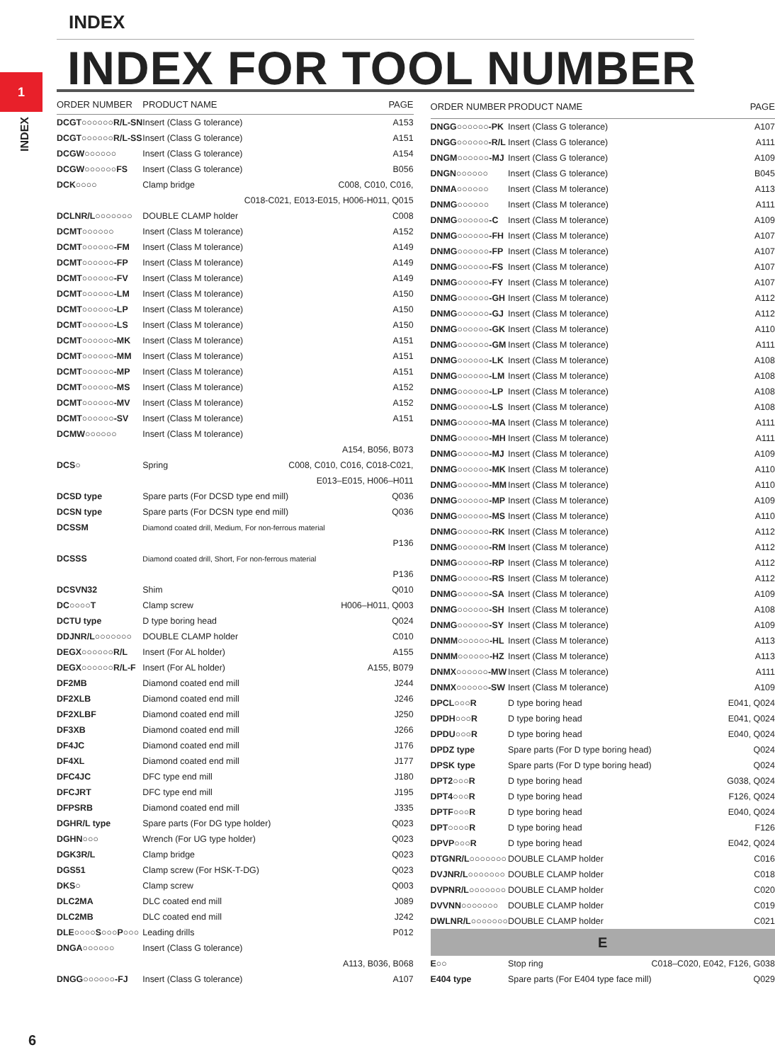INDEX
INDEX FOR TOOL NUMBER
1
INDEX
| ORDER NUMBER | PRODUCT NAME | PAGE |
| --- | --- | --- |
| DCGT○○○○○○R/L-SN | Insert (Class G tolerance) | A153 |
| DCGT○○○○○○R/L-SS | Insert (Class G tolerance) | A151 |
| DCGW○○○○○○ | Insert (Class G tolerance) | A154 |
| DCGW○○○○○○FS | Insert (Class G tolerance) | B056 |
| DCK○○○○ | Clamp bridge | C008, C010, C016, |
| | C018-C021, E013-E015, H006-H011, Q015 | |
| DCLNR/L○○○○○○○ | DOUBLE CLAMP holder | C008 |
| DCMT○○○○○○ | Insert (Class M tolerance) | A152 |
| DCMT○○○○○○-FM | Insert (Class M tolerance) | A149 |
| DCMT○○○○○○-FP | Insert (Class M tolerance) | A149 |
| DCMT○○○○○○-FV | Insert (Class M tolerance) | A149 |
| DCMT○○○○○○-LM | Insert (Class M tolerance) | A150 |
| DCMT○○○○○○-LP | Insert (Class M tolerance) | A150 |
| DCMT○○○○○○-LS | Insert (Class M tolerance) | A150 |
| DCMT○○○○○○-MK | Insert (Class M tolerance) | A151 |
| DCMT○○○○○○-MM | Insert (Class M tolerance) | A151 |
| DCMT○○○○○○-MP | Insert (Class M tolerance) | A151 |
| DCMT○○○○○○-MS | Insert (Class M tolerance) | A152 |
| DCMT○○○○○○-MV | Insert (Class M tolerance) | A152 |
| DCMT○○○○○○-SV | Insert (Class M tolerance) | A151 |
| DCMW○○○○○○ | Insert (Class M tolerance) | |
| | A154, B056, B073 | |
| DCS○ | Spring | C008, C010, C016, C018-C021, |
| | E013–E015, H006–H011 | |
| DCSD type | Spare parts (For DCSD type end mill) | Q036 |
| DCSN type | Spare parts (For DCSN type end mill) | Q036 |
| DCSSM | Diamond coated drill, Medium, For non-ferrous material | |
| | P136 | |
| DCSSS | Diamond coated drill, Short, For non-ferrous material | |
| | P136 | |
| DCSVN32 | Shim | Q010 |
| DC○○○○T | Clamp screw | H006–H011, Q003 |
| DCTU type | D type boring head | Q024 |
| DDJNR/L○○○○○○○ | DOUBLE CLAMP holder | C010 |
| DEGX○○○○○○R/L | Insert (For AL holder) | A155 |
| DEGX○○○○○○R/L-F | Insert (For AL holder) | A155, B079 |
| DF2MB | Diamond coated end mill | J244 |
| DF2XLB | Diamond coated end mill | J246 |
| DF2XLBF | Diamond coated end mill | J250 |
| DF3XB | Diamond coated end mill | J266 |
| DF4JC | Diamond coated end mill | J176 |
| DF4XL | Diamond coated end mill | J177 |
| DFC4JC | DFC type end mill | J180 |
| DFCJRT | DFC type end mill | J195 |
| DFPSRB | Diamond coated end mill | J335 |
| DGHR/L type | Spare parts (For DG type holder) | Q023 |
| DGHN○○○ | Wrench (For UG type holder) | Q023 |
| DGK3R/L | Clamp bridge | Q023 |
| DGS51 | Clamp screw (For HSK-T-DG) | Q023 |
| DKS○ | Clamp screw | Q003 |
| DLC2MA | DLC coated end mill | J089 |
| DLC2MB | DLC coated end mill | J242 |
| DLE○○○○S○○○P○○○ | Leading drills | P012 |
| DNGA○○○○○○ | Insert (Class G tolerance) | |
| | A113, B036, B068 | |
| DNGG○○○○○○-FJ | Insert (Class G tolerance) | A107 |
| ORDER NUMBER | PRODUCT NAME | PAGE |
| --- | --- | --- |
| DNGG○○○○○○-PK | Insert (Class G tolerance) | A107 |
| DNGG○○○○○○-R/L | Insert (Class G tolerance) | A111 |
| DNGM○○○○○○-MJ | Insert (Class G tolerance) | A109 |
| DNGN○○○○○○ | Insert (Class G tolerance) | B045 |
| DNMA○○○○○○ | Insert (Class M tolerance) | A113 |
| DNMG○○○○○○ | Insert (Class M tolerance) | A111 |
| DNMG○○○○○○-C | Insert (Class M tolerance) | A109 |
| DNMG○○○○○○-FH | Insert (Class M tolerance) | A107 |
| DNMG○○○○○○-FP | Insert (Class M tolerance) | A107 |
| DNMG○○○○○○-FS | Insert (Class M tolerance) | A107 |
| DNMG○○○○○○-FY | Insert (Class M tolerance) | A107 |
| DNMG○○○○○○-GH | Insert (Class M tolerance) | A112 |
| DNMG○○○○○○-GJ | Insert (Class M tolerance) | A112 |
| DNMG○○○○○○-GK | Insert (Class M tolerance) | A110 |
| DNMG○○○○○○-GM | Insert (Class M tolerance) | A111 |
| DNMG○○○○○○-LK | Insert (Class M tolerance) | A108 |
| DNMG○○○○○○-LM | Insert (Class M tolerance) | A108 |
| DNMG○○○○○○-LP | Insert (Class M tolerance) | A108 |
| DNMG○○○○○○-LS | Insert (Class M tolerance) | A108 |
| DNMG○○○○○○-MA | Insert (Class M tolerance) | A111 |
| DNMG○○○○○○-MH | Insert (Class M tolerance) | A111 |
| DNMG○○○○○○-MJ | Insert (Class M tolerance) | A109 |
| DNMG○○○○○○-MK | Insert (Class M tolerance) | A110 |
| DNMG○○○○○○-MM | Insert (Class M tolerance) | A110 |
| DNMG○○○○○○-MP | Insert (Class M tolerance) | A109 |
| DNMG○○○○○○-MS | Insert (Class M tolerance) | A110 |
| DNMG○○○○○○-RK | Insert (Class M tolerance) | A112 |
| DNMG○○○○○○-RM | Insert (Class M tolerance) | A112 |
| DNMG○○○○○○-RP | Insert (Class M tolerance) | A112 |
| DNMG○○○○○○-RS | Insert (Class M tolerance) | A112 |
| DNMG○○○○○○-SA | Insert (Class M tolerance) | A109 |
| DNMG○○○○○○-SH | Insert (Class M tolerance) | A108 |
| DNMG○○○○○○-SY | Insert (Class M tolerance) | A109 |
| DNMM○○○○○○-HL | Insert (Class M tolerance) | A113 |
| DNMM○○○○○○-HZ | Insert (Class M tolerance) | A113 |
| DNMX○○○○○○-MW | Insert (Class M tolerance) | A111 |
| DNMX○○○○○○-SW | Insert (Class M tolerance) | A109 |
| DPCL○○○R | D type boring head | E041, Q024 |
| DPDH○○○R | D type boring head | E041, Q024 |
| DPDU○○○R | D type boring head | E040, Q024 |
| DPDZ type | Spare parts (For D type boring head) | Q024 |
| DPSK type | Spare parts (For D type boring head) | Q024 |
| DPT2○○○R | D type boring head | G038, Q024 |
| DPT4○○○R | D type boring head | F126, Q024 |
| DPTF○○○R | D type boring head | E040, Q024 |
| DPT○○○○R | D type boring head | F126 |
| DPVP○○○R | D type boring head | E042, Q024 |
| DTGNR/L○○○○○○○ | DOUBLE CLAMP holder | C016 |
| DVJNR/L○○○○○○○ | DOUBLE CLAMP holder | C018 |
| DVPNR/L○○○○○○○ | DOUBLE CLAMP holder | C020 |
| DVVNN○○○○○○○ | DOUBLE CLAMP holder | C019 |
| DWLNR/L○○○○○○○ | DOUBLE CLAMP holder | C021 |
| E | | |
| E○○ | Stop ring | C018–C020, E042, F126, G038 |
| E404 type | Spare parts (For E404 type face mill) | Q029 |
6